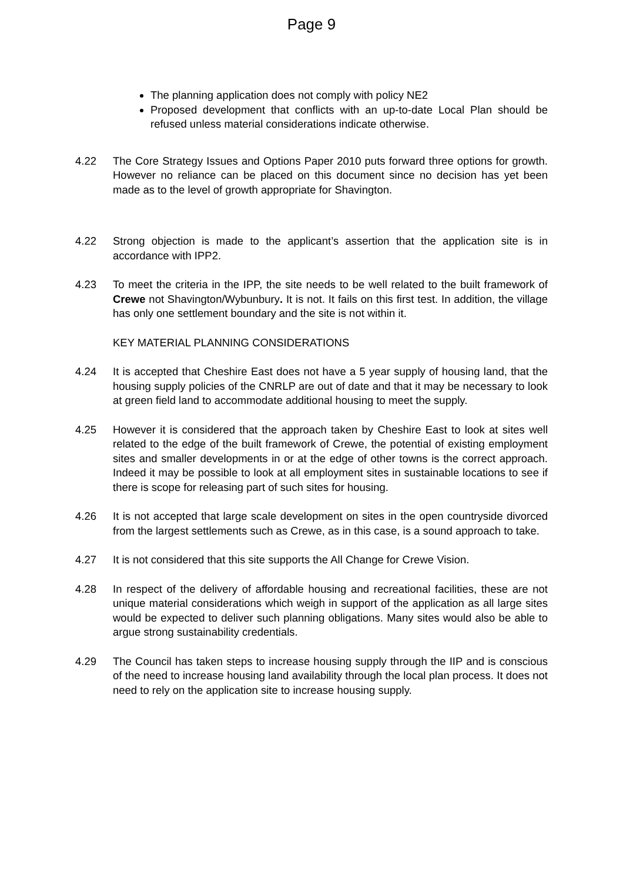Page 9
The planning application does not comply with policy NE2
Proposed development that conflicts with an up-to-date Local Plan should be refused unless material considerations indicate otherwise.
4.22 The Core Strategy Issues and Options Paper 2010 puts forward three options for growth. However no reliance can be placed on this document since no decision has yet been made as to the level of growth appropriate for Shavington.
4.22 Strong objection is made to the applicant’s assertion that the application site is in accordance with IPP2.
4.23 To meet the criteria in the IPP, the site needs to be well related to the built framework of Crewe not Shavington/Wybunbury. It is not. It fails on this first test. In addition, the village has only one settlement boundary and the site is not within it.
KEY MATERIAL PLANNING CONSIDERATIONS
4.24 It is accepted that Cheshire East does not have a 5 year supply of housing land, that the housing supply policies of the CNRLP are out of date and that it may be necessary to look at green field land to accommodate additional housing to meet the supply.
4.25 However it is considered that the approach taken by Cheshire East to look at sites well related to the edge of the built framework of Crewe, the potential of existing employment sites and smaller developments in or at the edge of other towns is the correct approach. Indeed it may be possible to look at all employment sites in sustainable locations to see if there is scope for releasing part of such sites for housing.
4.26 It is not accepted that large scale development on sites in the open countryside divorced from the largest settlements such as Crewe, as in this case, is a sound approach to take.
4.27 It is not considered that this site supports the All Change for Crewe Vision.
4.28 In respect of the delivery of affordable housing and recreational facilities, these are not unique material considerations which weigh in support of the application as all large sites would be expected to deliver such planning obligations. Many sites would also be able to argue strong sustainability credentials.
4.29 The Council has taken steps to increase housing supply through the IIP and is conscious of the need to increase housing land availability through the local plan process. It does not need to rely on the application site to increase housing supply.